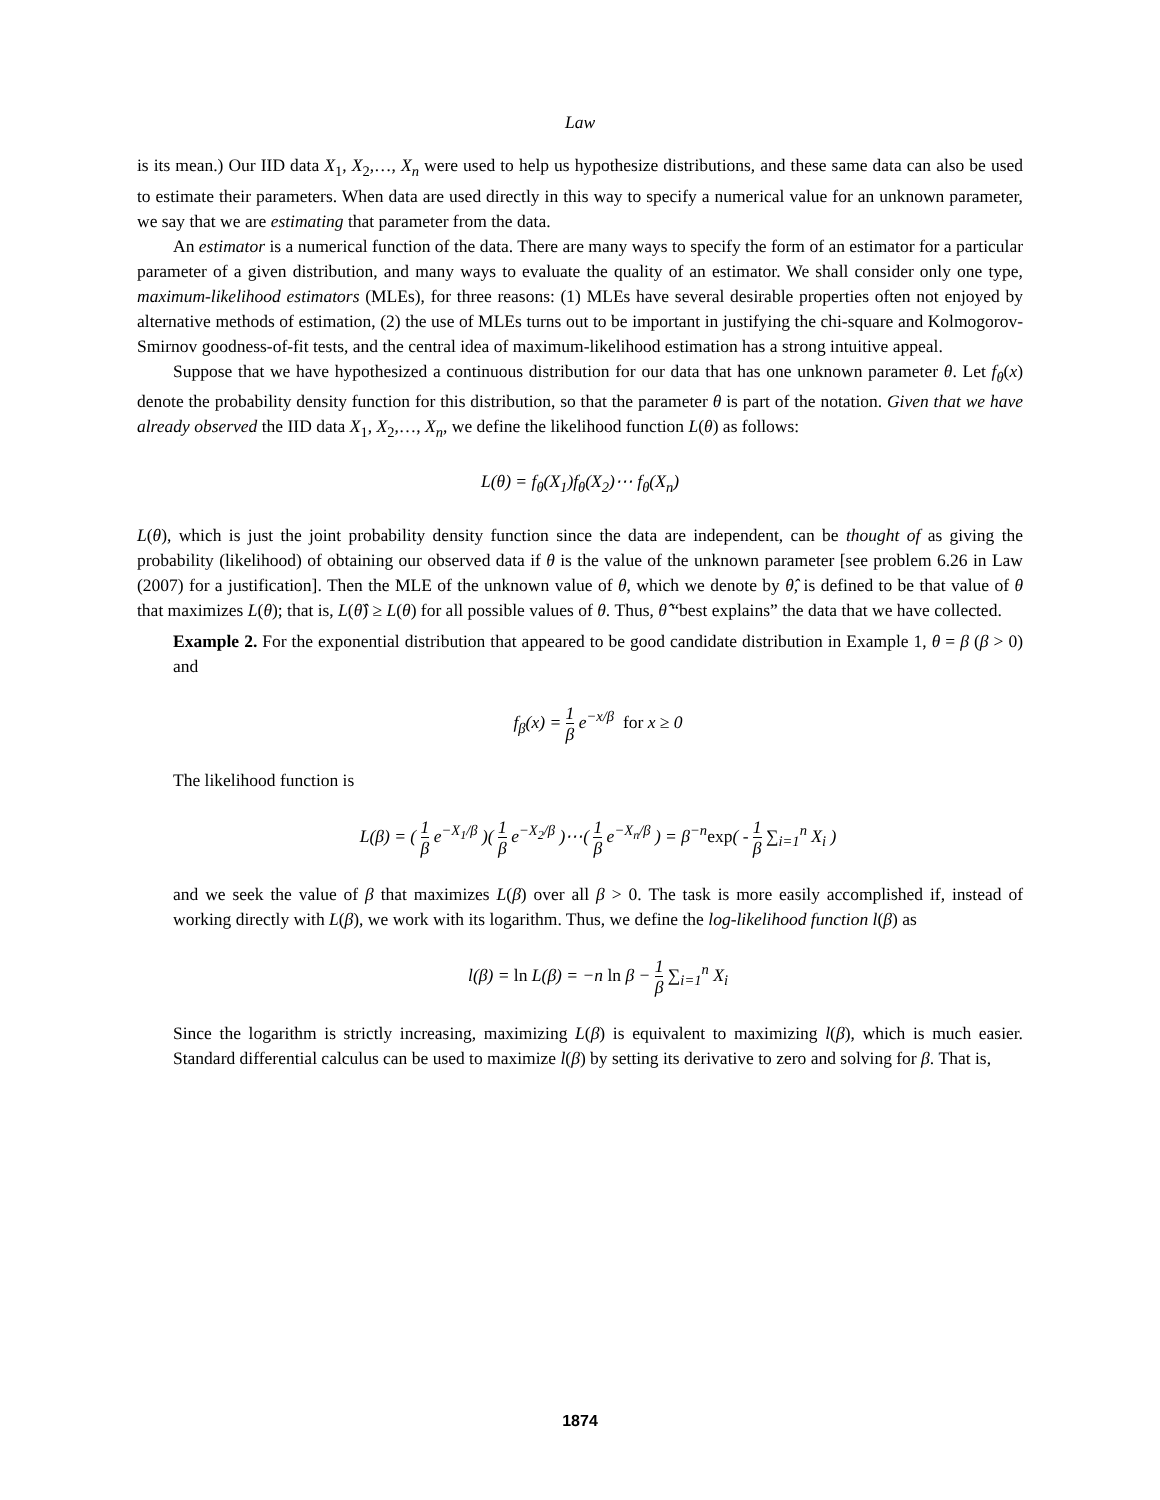Law
is its mean.) Our IID data X<sub>1</sub>, X<sub>2</sub>,…, X<sub>n</sub> were used to help us hypothesize distributions, and these same data can also be used to estimate their parameters. When data are used directly in this way to specify a numerical value for an unknown parameter, we say that we are estimating that parameter from the data.
An estimator is a numerical function of the data. There are many ways to specify the form of an estimator for a particular parameter of a given distribution, and many ways to evaluate the quality of an estimator. We shall consider only one type, maximum-likelihood estimators (MLEs), for three reasons: (1) MLEs have several desirable properties often not enjoyed by alternative methods of estimation, (2) the use of MLEs turns out to be important in justifying the chi-square and Kolmogorov-Smirnov goodness-of-fit tests, and the central idea of maximum-likelihood estimation has a strong intuitive appeal.
Suppose that we have hypothesized a continuous distribution for our data that has one unknown parameter θ. Let f<sub>θ</sub>(x) denote the probability density function for this distribution, so that the parameter θ is part of the notation. Given that we have already observed the IID data X<sub>1</sub>, X<sub>2</sub>,…, X<sub>n</sub>, we define the likelihood function L(θ) as follows:
L(θ) = f<sub>θ</sub>(X<sub>1</sub>)f<sub>θ</sub>(X<sub>2</sub>)⋯ f<sub>θ</sub>(X<sub>n</sub>)
L(θ), which is just the joint probability density function since the data are independent, can be thought of as giving the probability (likelihood) of obtaining our observed data if θ is the value of the unknown parameter [see problem 6.26 in Law (2007) for a justification]. Then the MLE of the unknown value of θ, which we denote by θ̂, is defined to be that value of θ that maximizes L(θ); that is, L(θ̂) ≥ L(θ) for all possible values of θ. Thus, θ̂ “best explains” the data that we have collected.
Example 2. For the exponential distribution that appeared to be good candidate distribution in Example 1, θ = β (β > 0) and
f<sub>β</sub>(x) = 1 β e<sup>−x/β</sup> for x ≥ 0
The likelihood function is
L(β) = ( 1 β e<sup>−X<sub>1</sub>/β</sup> )( 1 β e<sup>−X<sub>2</sub>/β</sup> )⋯( 1 β e<sup>−X<sub>n</sub>/β</sup> ) = β<sup>−n</sup>exp( - 1 β ∑<sub>i=1</sub><sup>n</sup> X<sub>i</sub> )
and we seek the value of β that maximizes L(β) over all β > 0. The task is more easily accomplished if, instead of working directly with L(β), we work with its logarithm. Thus, we define the log-likelihood function l(β) as
l(β) = ln L(β) = −n ln β − 1 β ∑<sub>i=1</sub><sup>n</sup> X<sub>i</sub>
Since the logarithm is strictly increasing, maximizing L(β) is equivalent to maximizing l(β), which is much easier. Standard differential calculus can be used to maximize l(β) by setting its derivative to zero and solving for β. That is,
1874